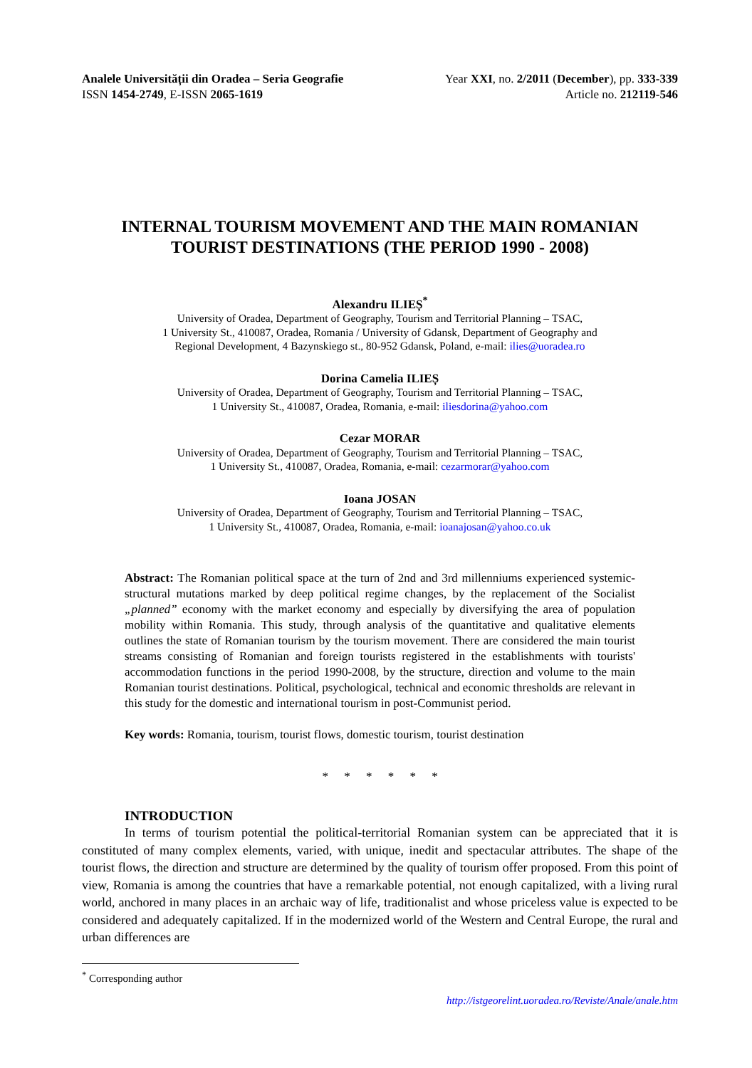Analele Universității din Oradea – Seria Geografie
ISSN 1454-2749, E-ISSN 2065-1619
Year XXI, no. 2/2011 (December), pp. 333-339
Article no. 212119-546
INTERNAL TOURISM MOVEMENT AND THE MAIN ROMANIAN TOURIST DESTINATIONS (THE PERIOD 1990 - 2008)
Alexandru ILIEȘ<sup>*</sup>
University of Oradea, Department of Geography, Tourism and Territorial Planning – TSAC,
1 University St., 410087, Oradea, Romania / University of Gdansk, Department of Geography and
Regional Development, 4 Bazynskiego st., 80-952 Gdansk, Poland, e-mail: ilies@uoradea.ro
Dorina Camelia ILIEȘ
University of Oradea, Department of Geography, Tourism and Territorial Planning – TSAC,
1 University St., 410087, Oradea, Romania, e-mail: iliesdorina@yahoo.com
Cezar MORAR
University of Oradea, Department of Geography, Tourism and Territorial Planning – TSAC,
1 University St., 410087, Oradea, Romania, e-mail: cezarmorar@yahoo.com
Ioana JOSAN
University of Oradea, Department of Geography, Tourism and Territorial Planning – TSAC,
1 University St., 410087, Oradea, Romania, e-mail: ioanajosan@yahoo.co.uk
Abstract: The Romanian political space at the turn of 2nd and 3rd millenniums experienced systemic-structural mutations marked by deep political regime changes, by the replacement of the Socialist „planned” economy with the market economy and especially by diversifying the area of population mobility within Romania. This study, through analysis of the quantitative and qualitative elements outlines the state of Romanian tourism by the tourism movement. There are considered the main tourist streams consisting of Romanian and foreign tourists registered in the establishments with tourists' accommodation functions in the period 1990-2008, by the structure, direction and volume to the main Romanian tourist destinations. Political, psychological, technical and economic thresholds are relevant in this study for the domestic and international tourism in post-Communist period.
Key words: Romania, tourism, tourist flows, domestic tourism, tourist destination
* * * * * *
INTRODUCTION
In terms of tourism potential the political-territorial Romanian system can be appreciated that it is constituted of many complex elements, varied, with unique, inedit and spectacular attributes. The shape of the tourist flows, the direction and structure are determined by the quality of tourism offer proposed. From this point of view, Romania is among the countries that have a remarkable potential, not enough capitalized, with a living rural world, anchored in many places in an archaic way of life, traditionalist and whose priceless value is expected to be considered and adequately capitalized. If in the modernized world of the Western and Central Europe, the rural and urban differences are
<sup>*</sup> Corresponding author
http://istgeorelint.uoradea.ro/Reviste/Anale/anale.htm